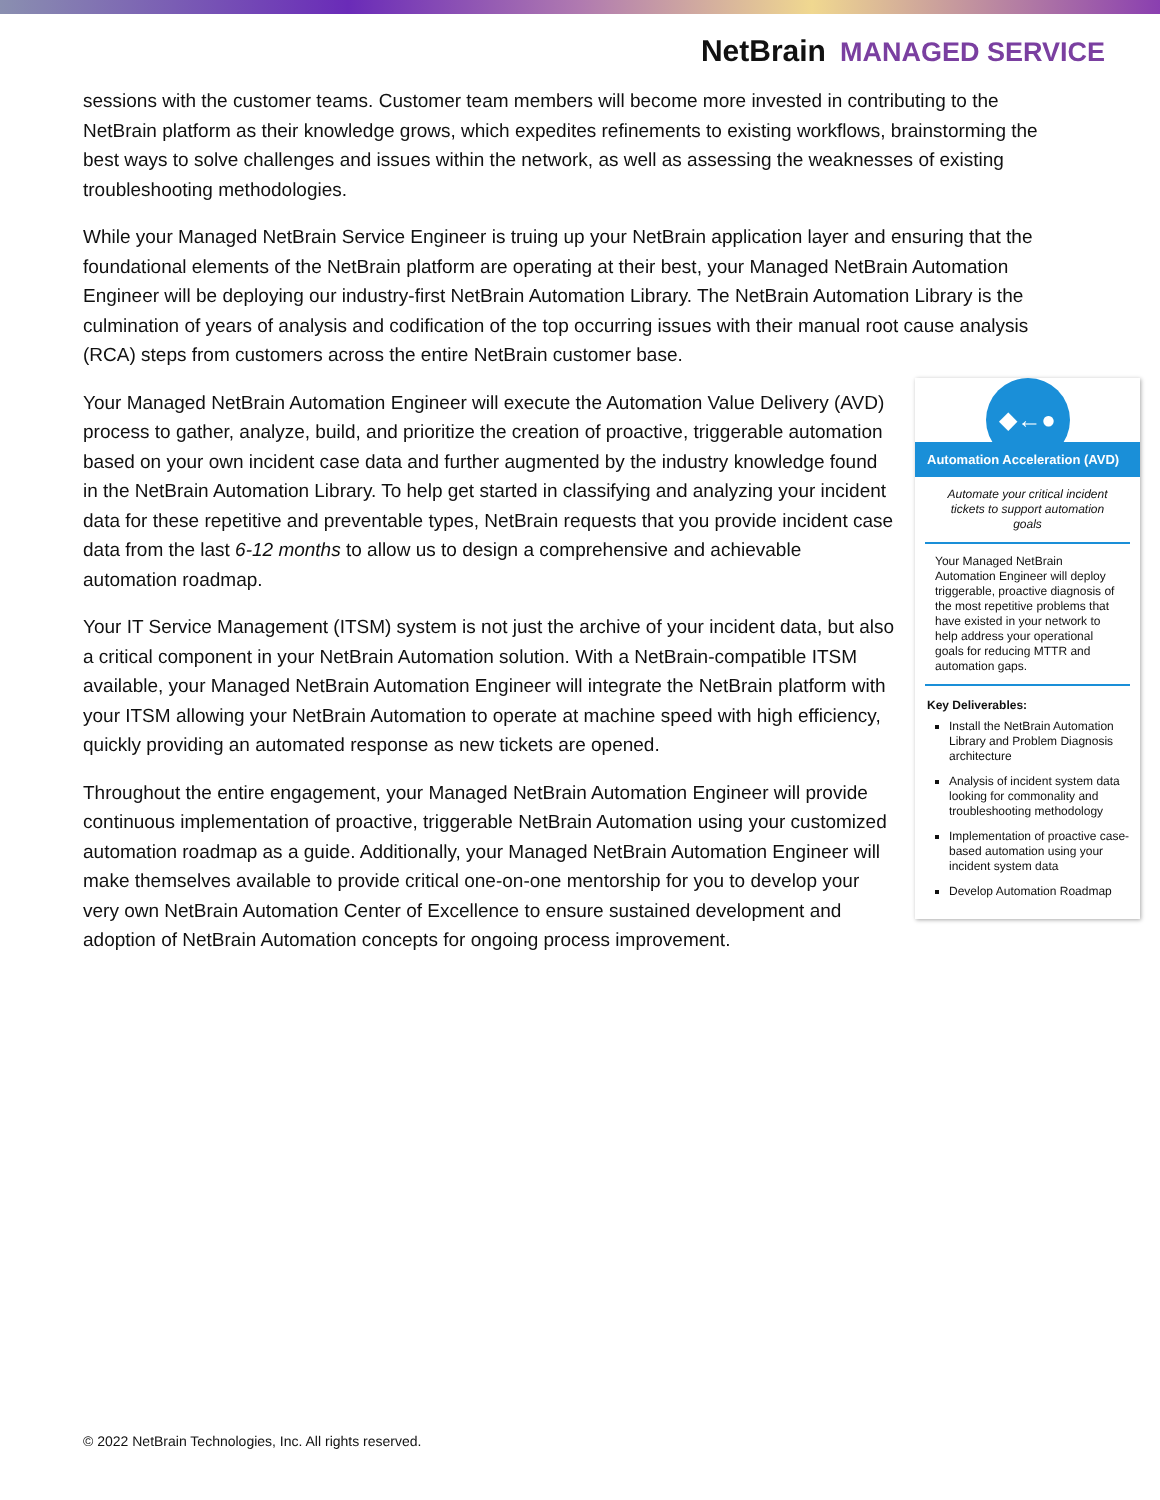NetBrain MANAGED SERVICE
sessions with the customer teams. Customer team members will become more invested in contributing to the NetBrain platform as their knowledge grows, which expedites refinements to existing workflows, brainstorming the best ways to solve challenges and issues within the network, as well as assessing the weaknesses of existing troubleshooting methodologies.
While your Managed NetBrain Service Engineer is truing up your NetBrain application layer and ensuring that the foundational elements of the NetBrain platform are operating at their best, your Managed NetBrain Automation Engineer will be deploying our industry-first NetBrain Automation Library. The NetBrain Automation Library is the culmination of years of analysis and codification of the top occurring issues with their manual root cause analysis (RCA) steps from customers across the entire NetBrain customer base.
◆←●
Automation Acceleration (AVD)
Automate your critical incident tickets to support automation goals
Your Managed NetBrain Automation Engineer will deploy triggerable, proactive diagnosis of the most repetitive problems that have existed in your network to help address your operational goals for reducing MTTR and automation gaps.
Key Deliverables:
Install the NetBrain Automation Library and Problem Diagnosis architecture
Analysis of incident system data looking for commonality and troubleshooting methodology
Implementation of proactive case-based automation using your incident system data
Develop Automation Roadmap
Your Managed NetBrain Automation Engineer will execute the Automation Value Delivery (AVD) process to gather, analyze, build, and prioritize the creation of proactive, triggerable automation based on your own incident case data and further augmented by the industry knowledge found in the NetBrain Automation Library. To help get started in classifying and analyzing your incident data for these repetitive and preventable types, NetBrain requests that you provide incident case data from the last 6-12 months to allow us to design a comprehensive and achievable automation roadmap.
Your IT Service Management (ITSM) system is not just the archive of your incident data, but also a critical component in your NetBrain Automation solution. With a NetBrain-compatible ITSM available, your Managed NetBrain Automation Engineer will integrate the NetBrain platform with your ITSM allowing your NetBrain Automation to operate at machine speed with high efficiency, quickly providing an automated response as new tickets are opened.
Throughout the entire engagement, your Managed NetBrain Automation Engineer will provide continuous implementation of proactive, triggerable NetBrain Automation using your customized automation roadmap as a guide. Additionally, your Managed NetBrain Automation Engineer will make themselves available to provide critical one-on-one mentorship for you to develop your very own NetBrain Automation Center of Excellence to ensure sustained development and adoption of NetBrain Automation concepts for ongoing process improvement.
© 2022 NetBrain Technologies, Inc. All rights reserved.